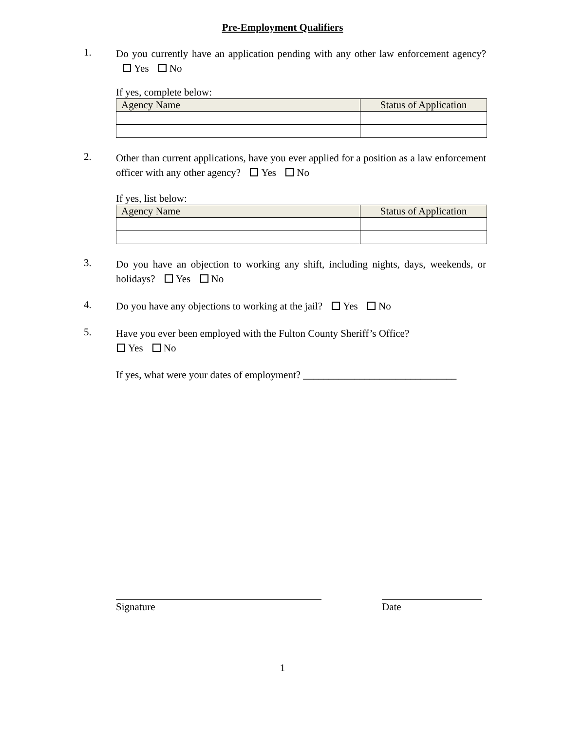Pre-Employment Qualifiers
1.
Do you currently have an application pending with any other law enforcement agency? Yes No
If yes, complete below:
| Agency Name | Status of Application |
| --- | --- |
2.
Other than current applications, have you ever applied for a position as a law enforcement officer with any other agency? Yes No
If yes, list below:
| Agency Name | Status of Application |
| --- | --- |
3.
Do you have an objection to working any shift, including nights, days, weekends, or holidays? Yes No
4.
Do you have any objections to working at the jail? Yes No
5.
Have you ever been employed with the Fulton County Sheriff’s Office?
Yes No
If yes, what were your dates of employment? ______________________________
Signature Date
1